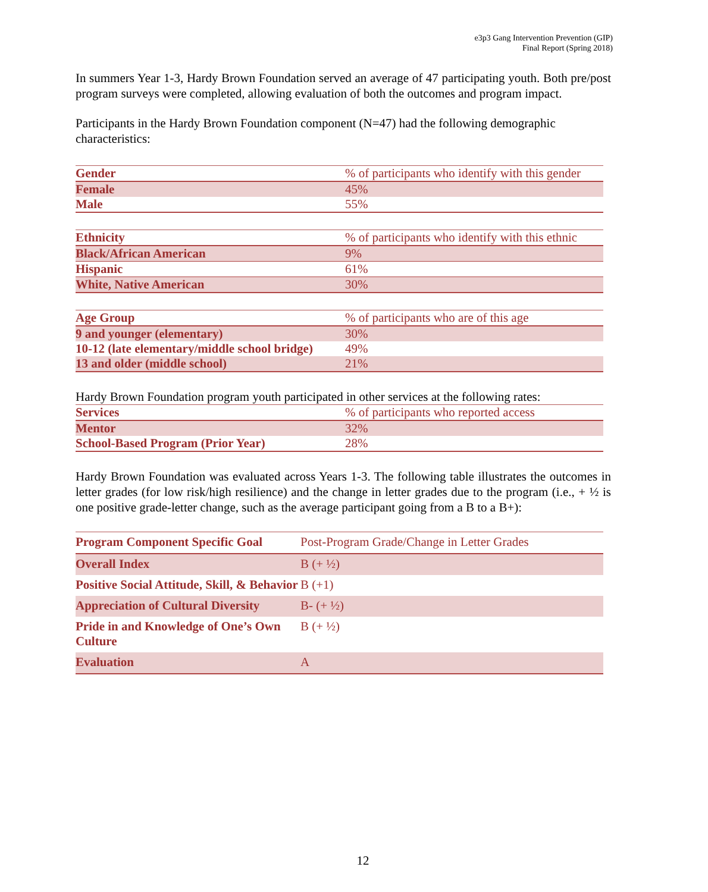e3p3 Gang Intervention Prevention (GIP)
Final Report (Spring 2018)
In summers Year 1-3, Hardy Brown Foundation served an average of 47 participating youth. Both pre/post program surveys were completed, allowing evaluation of both the outcomes and program impact.
Participants in the Hardy Brown Foundation component (N=47) had the following demographic characteristics:
| Gender | % of participants who identify with this gender |
| Female | 45% |
| Male | 55% |
| Ethnicity | % of participants who identify with this ethnic |
| Black/African American | 9% |
| Hispanic | 61% |
| White, Native American | 30% |
| Age Group | % of participants who are of this age |
| 9 and younger (elementary) | 30% |
| 10-12 (late elementary/middle school bridge) | 49% |
| 13 and older (middle school) | 21% |
Hardy Brown Foundation program youth participated in other services at the following rates:
| Services | % of participants who reported access |
| Mentor | 32% |
| School-Based Program (Prior Year) | 28% |
Hardy Brown Foundation was evaluated across Years 1-3. The following table illustrates the outcomes in letter grades (for low risk/high resilience) and the change in letter grades due to the program (i.e., + ½ is one positive grade-letter change, such as the average participant going from a B to a B+):
| Program Component Specific Goal | Post-Program Grade/Change in Letter Grades |
| Overall Index | B (+ ½) |
| Positive Social Attitude, Skill, & Behavior | B (+1) |
| Appreciation of Cultural Diversity | B- (+ ½) |
| Pride in and Knowledge of One’s Own Culture | B (+ ½) |
| Evaluation | A |
12